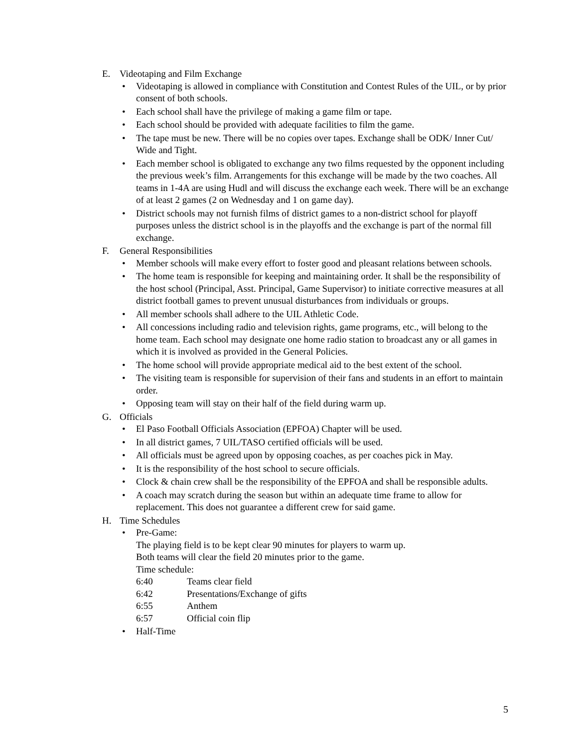E. Videotaping and Film Exchange
• Videotaping is allowed in compliance with Constitution and Contest Rules of the UIL, or by prior consent of both schools.
• Each school shall have the privilege of making a game film or tape.
• Each school should be provided with adequate facilities to film the game.
• The tape must be new. There will be no copies over tapes. Exchange shall be ODK/ Inner Cut/ Wide and Tight.
• Each member school is obligated to exchange any two films requested by the opponent including the previous week’s film. Arrangements for this exchange will be made by the two coaches. All teams in 1-4A are using Hudl and will discuss the exchange each week. There will be an exchange of at least 2 games (2 on Wednesday and 1 on game day).
• District schools may not furnish films of district games to a non-district school for playoff purposes unless the district school is in the playoffs and the exchange is part of the normal fill exchange.
F. General Responsibilities
• Member schools will make every effort to foster good and pleasant relations between schools.
• The home team is responsible for keeping and maintaining order. It shall be the responsibility of the host school (Principal, Asst. Principal, Game Supervisor) to initiate corrective measures at all district football games to prevent unusual disturbances from individuals or groups.
• All member schools shall adhere to the UIL Athletic Code.
• All concessions including radio and television rights, game programs, etc., will belong to the home team. Each school may designate one home radio station to broadcast any or all games in which it is involved as provided in the General Policies.
• The home school will provide appropriate medical aid to the best extent of the school.
• The visiting team is responsible for supervision of their fans and students in an effort to maintain order.
• Opposing team will stay on their half of the field during warm up.
G. Officials
• El Paso Football Officials Association (EPFOA) Chapter will be used.
• In all district games, 7 UIL/TASO certified officials will be used.
• All officials must be agreed upon by opposing coaches, as per coaches pick in May.
• It is the responsibility of the host school to secure officials.
• Clock & chain crew shall be the responsibility of the EPFOA and shall be responsible adults.
• A coach may scratch during the season but within an adequate time frame to allow for replacement. This does not guarantee a different crew for said game.
H. Time Schedules
• Pre-Game:
The playing field is to be kept clear 90 minutes for players to warm up.
Both teams will clear the field 20 minutes prior to the game.
Time schedule:
6:40 Teams clear field
6:42 Presentations/Exchange of gifts
6:55 Anthem
6:57 Official coin flip
• Half-Time
5